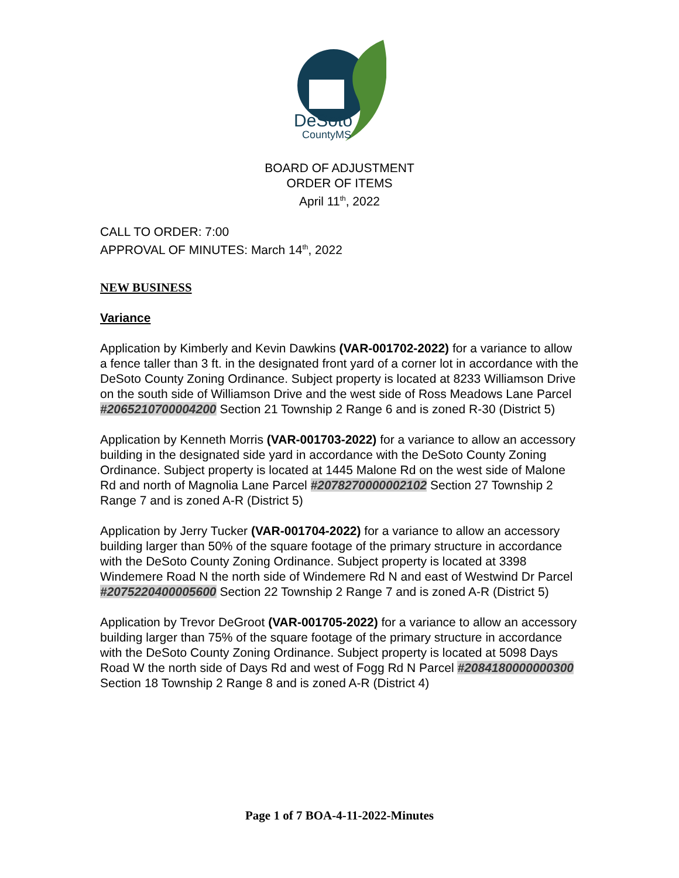DeSoto
CountyMS
BOARD OF ADJUSTMENT
ORDER OF ITEMS
April 11<sup>th</sup>, 2022
CALL TO ORDER: 7:00
APPROVAL OF MINUTES: March 14<sup>th</sup>, 2022
NEW BUSINESS
Variance
Application by Kimberly and Kevin Dawkins (VAR-001702-2022) for a variance to allow a fence taller than 3 ft. in the designated front yard of a corner lot in accordance with the DeSoto County Zoning Ordinance. Subject property is located at 8233 Williamson Drive on the south side of Williamson Drive and the west side of Ross Meadows Lane Parcel #2065210700004200 Section 21 Township 2 Range 6 and is zoned R-30 (District 5)
Application by Kenneth Morris (VAR-001703-2022) for a variance to allow an accessory building in the designated side yard in accordance with the DeSoto County Zoning Ordinance. Subject property is located at 1445 Malone Rd on the west side of Malone Rd and north of Magnolia Lane Parcel #2078270000002102 Section 27 Township 2 Range 7 and is zoned A-R (District 5)
Application by Jerry Tucker (VAR-001704-2022) for a variance to allow an accessory building larger than 50% of the square footage of the primary structure in accordance with the DeSoto County Zoning Ordinance. Subject property is located at 3398 Windemere Road N the north side of Windemere Rd N and east of Westwind Dr Parcel #2075220400005600 Section 22 Township 2 Range 7 and is zoned A-R (District 5)
Application by Trevor DeGroot (VAR-001705-2022) for a variance to allow an accessory building larger than 75% of the square footage of the primary structure in accordance with the DeSoto County Zoning Ordinance. Subject property is located at 5098 Days Road W the north side of Days Rd and west of Fogg Rd N Parcel #2084180000000300 Section 18 Township 2 Range 8 and is zoned A-R (District 4)
Page 1 of 7 BOA-4-11-2022-Minutes